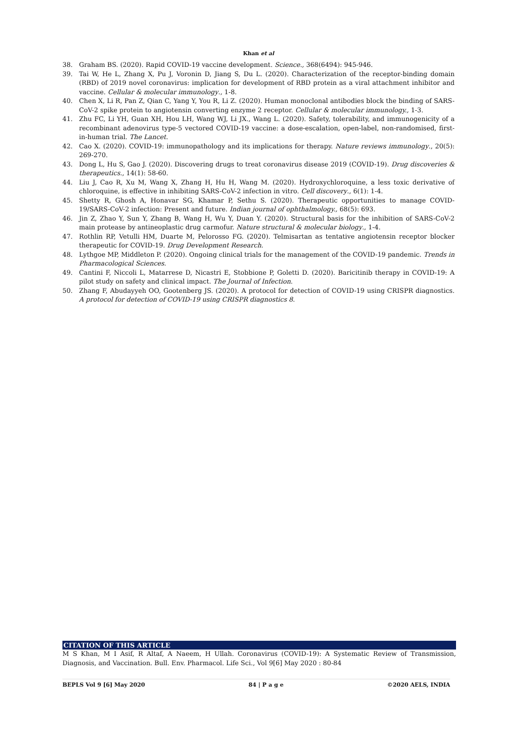Khan et al
38. Graham BS. (2020). Rapid COVID-19 vaccine development. Science., 368(6494): 945-946.
39. Tai W, He L, Zhang X, Pu J, Voronin D, Jiang S, Du L. (2020). Characterization of the receptor-binding domain (RBD) of 2019 novel coronavirus: implication for development of RBD protein as a viral attachment inhibitor and vaccine. Cellular & molecular immunology., 1-8.
40. Chen X, Li R, Pan Z, Qian C, Yang Y, You R, Li Z. (2020). Human monoclonal antibodies block the binding of SARS-CoV-2 spike protein to angiotensin converting enzyme 2 receptor. Cellular & molecular immunology., 1-3.
41. Zhu FC, Li YH, Guan XH, Hou LH, Wang WJ, Li JX., Wang L. (2020). Safety, tolerability, and immunogenicity of a recombinant adenovirus type-5 vectored COVID-19 vaccine: a dose-escalation, open-label, non-randomised, first-in-human trial. The Lancet.
42. Cao X. (2020). COVID-19: immunopathology and its implications for therapy. Nature reviews immunology., 20(5): 269-270.
43. Dong L, Hu S, Gao J. (2020). Discovering drugs to treat coronavirus disease 2019 (COVID-19). Drug discoveries & therapeutics., 14(1): 58-60.
44. Liu J, Cao R, Xu M, Wang X, Zhang H, Hu H, Wang M. (2020). Hydroxychloroquine, a less toxic derivative of chloroquine, is effective in inhibiting SARS-CoV-2 infection in vitro. Cell discovery., 6(1): 1-4.
45. Shetty R, Ghosh A, Honavar SG, Khamar P, Sethu S. (2020). Therapeutic opportunities to manage COVID-19/SARS-CoV-2 infection: Present and future. Indian journal of ophthalmology., 68(5): 693.
46. Jin Z, Zhao Y, Sun Y, Zhang B, Wang H, Wu Y, Duan Y. (2020). Structural basis for the inhibition of SARS-CoV-2 main protease by antineoplastic drug carmofur. Nature structural & molecular biology., 1-4.
47. Rothlin RP, Vetulli HM, Duarte M, Pelorosso FG. (2020). Telmisartan as tentative angiotensin receptor blocker therapeutic for COVID-19. Drug Development Research.
48. Lythgoe MP, Middleton P. (2020). Ongoing clinical trials for the management of the COVID-19 pandemic. Trends in Pharmacological Sciences.
49. Cantini F, Niccoli L, Matarrese D, Nicastri E, Stobbione P, Goletti D. (2020). Baricitinib therapy in COVID-19: A pilot study on safety and clinical impact. The Journal of Infection.
50. Zhang F, Abudayyeh OO, Gootenberg JS. (2020). A protocol for detection of COVID-19 using CRISPR diagnostics. A protocol for detection of COVID-19 using CRISPR diagnostics 8.
CITATION OF THIS ARTICLE
M S Khan, M I Asif, R Altaf, A Naeem, H Ullah. Coronavirus (COVID-19): A Systematic Review of Transmission, Diagnosis, and Vaccination. Bull. Env. Pharmacol. Life Sci., Vol 9[6] May 2020 : 80-84
BEPLS Vol 9 [6] May 2020 84 | P a g e ©2020 AELS, INDIA